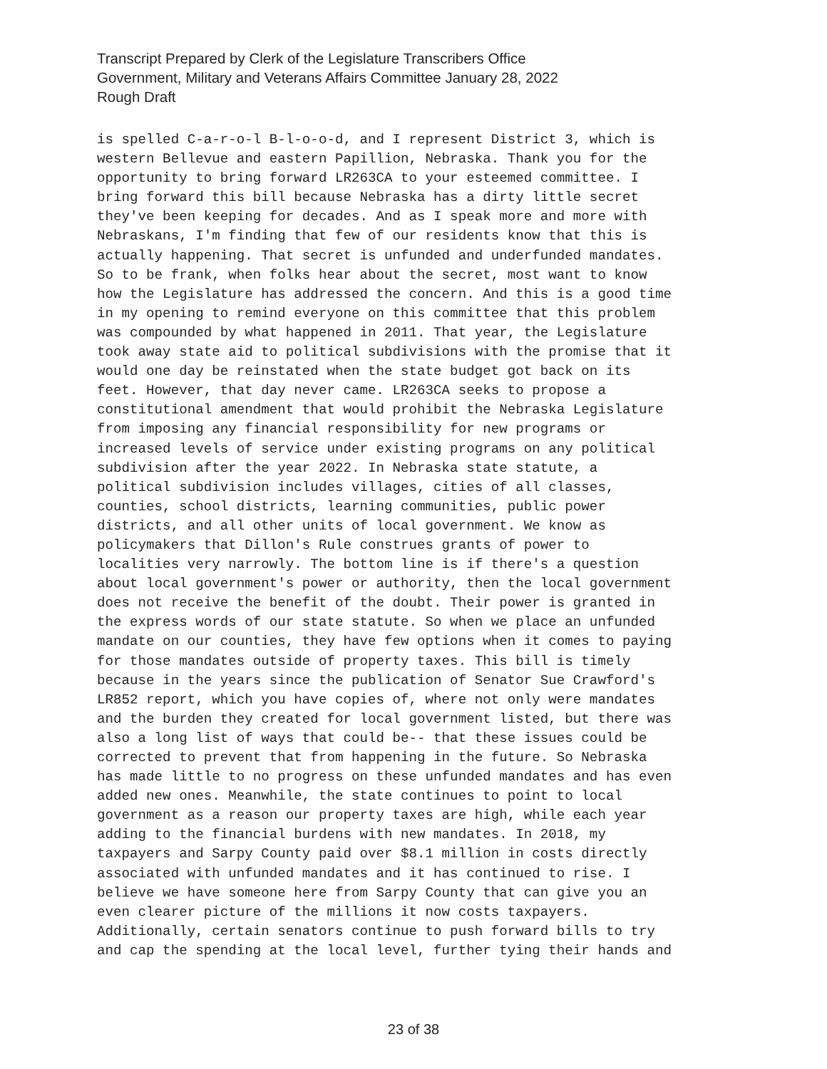Transcript Prepared by Clerk of the Legislature Transcribers Office
Government, Military and Veterans Affairs Committee January 28, 2022
Rough Draft
is spelled C-a-r-o-l B-l-o-o-d, and I represent District 3, which is western Bellevue and eastern Papillion, Nebraska. Thank you for the opportunity to bring forward LR263CA to your esteemed committee. I bring forward this bill because Nebraska has a dirty little secret they've been keeping for decades. And as I speak more and more with Nebraskans, I'm finding that few of our residents know that this is actually happening. That secret is unfunded and underfunded mandates. So to be frank, when folks hear about the secret, most want to know how the Legislature has addressed the concern. And this is a good time in my opening to remind everyone on this committee that this problem was compounded by what happened in 2011. That year, the Legislature took away state aid to political subdivisions with the promise that it would one day be reinstated when the state budget got back on its feet. However, that day never came. LR263CA seeks to propose a constitutional amendment that would prohibit the Nebraska Legislature from imposing any financial responsibility for new programs or increased levels of service under existing programs on any political subdivision after the year 2022. In Nebraska state statute, a political subdivision includes villages, cities of all classes, counties, school districts, learning communities, public power districts, and all other units of local government. We know as policymakers that Dillon's Rule construes grants of power to localities very narrowly. The bottom line is if there's a question about local government's power or authority, then the local government does not receive the benefit of the doubt. Their power is granted in the express words of our state statute. So when we place an unfunded mandate on our counties, they have few options when it comes to paying for those mandates outside of property taxes. This bill is timely because in the years since the publication of Senator Sue Crawford's LR852 report, which you have copies of, where not only were mandates and the burden they created for local government listed, but there was also a long list of ways that could be-- that these issues could be corrected to prevent that from happening in the future. So Nebraska has made little to no progress on these unfunded mandates and has even added new ones. Meanwhile, the state continues to point to local government as a reason our property taxes are high, while each year adding to the financial burdens with new mandates. In 2018, my taxpayers and Sarpy County paid over $8.1 million in costs directly associated with unfunded mandates and it has continued to rise. I believe we have someone here from Sarpy County that can give you an even clearer picture of the millions it now costs taxpayers. Additionally, certain senators continue to push forward bills to try and cap the spending at the local level, further tying their hands and
23 of 38